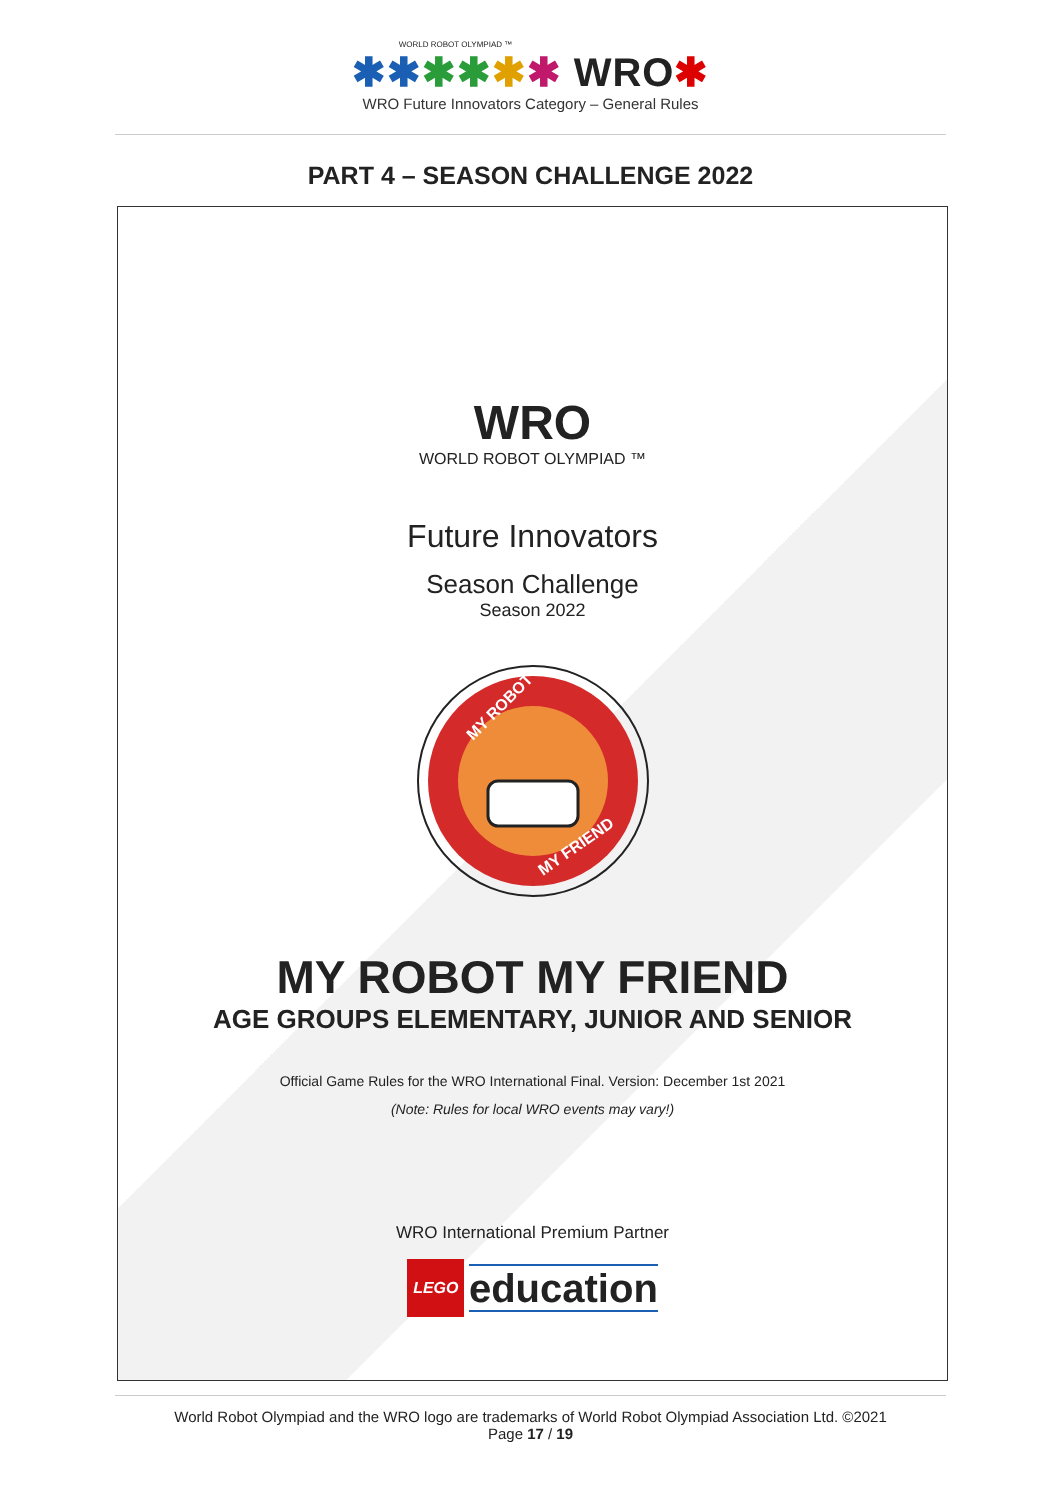WORLD ROBOT OLYMPIAD ™
✱✱✱✱✱✱ WRO✱
WRO Future Innovators Category – General Rules
PART 4 – SEASON CHALLENGE 2022
WRO
WORLD ROBOT OLYMPIAD ™
Future Innovators
Season Challenge
Season 2022
MY ROBOT
MY FRIEND
MY ROBOT MY FRIEND
AGE GROUPS ELEMENTARY, JUNIOR AND SENIOR
Official Game Rules for the WRO International Final. Version: December 1st 2021
(Note: Rules for local WRO events may vary!)
WRO International Premium Partner
LEGO education
World Robot Olympiad and the WRO logo are trademarks of World Robot Olympiad Association Ltd. ©2021
Page 17 / 19